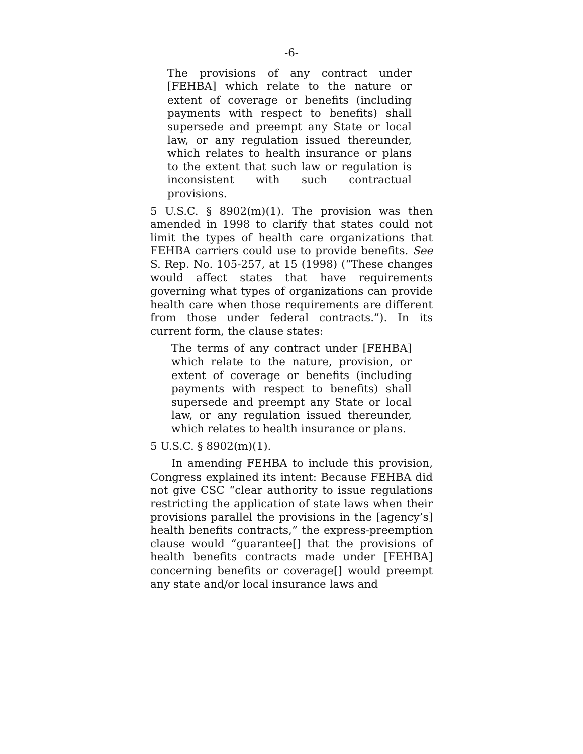-6-
The provisions of any contract under [FEHBA] which relate to the nature or extent of coverage or benefits (including payments with respect to benefits) shall supersede and preempt any State or local law, or any regulation issued thereunder, which relates to health insurance or plans to the extent that such law or regulation is inconsistent with such contractual provisions.
5 U.S.C. § 8902(m)(1). The provision was then amended in 1998 to clarify that states could not limit the types of health care organizations that FEHBA carriers could use to provide benefits. See S. Rep. No. 105-257, at 15 (1998) (“These changes would affect states that have requirements governing what types of organizations can provide health care when those requirements are different from those under federal contracts.”). In its current form, the clause states:
The terms of any contract under [FEHBA] which relate to the nature, provision, or extent of coverage or benefits (including payments with respect to benefits) shall supersede and preempt any State or local law, or any regulation issued thereunder, which relates to health insurance or plans.
5 U.S.C. § 8902(m)(1).
In amending FEHBA to include this provision, Congress explained its intent: Because FEHBA did not give CSC “clear authority to issue regulations restricting the application of state laws when their provisions parallel the provisions in the [agency’s] health benefits contracts,” the express-preemption clause would “guarantee[] that the provisions of health benefits contracts made under [FEHBA] concerning benefits or coverage[] would preempt any state and/or local insurance laws and